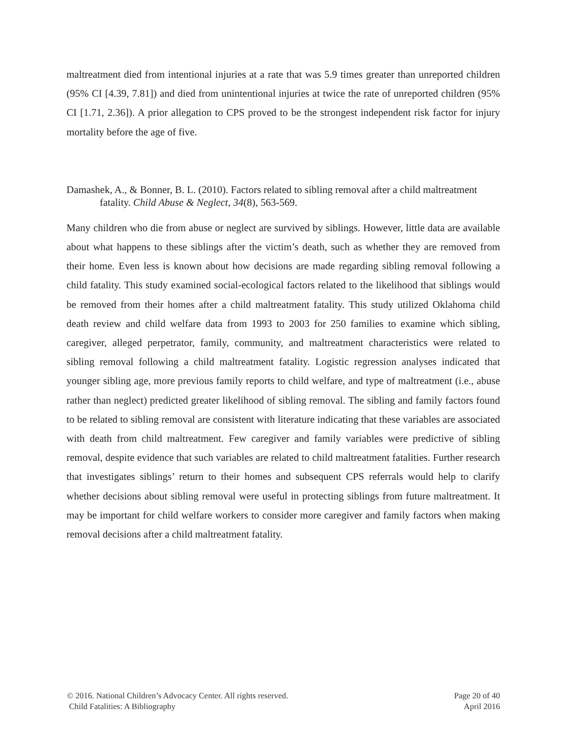maltreatment died from intentional injuries at a rate that was 5.9 times greater than unreported children (95% CI [4.39, 7.81]) and died from unintentional injuries at twice the rate of unreported children (95% CI [1.71, 2.36]). A prior allegation to CPS proved to be the strongest independent risk factor for injury mortality before the age of five.
Damashek, A., & Bonner, B. L. (2010). Factors related to sibling removal after a child maltreatment fatality. Child Abuse & Neglect, 34(8), 563-569.
Many children who die from abuse or neglect are survived by siblings. However, little data are available about what happens to these siblings after the victim’s death, such as whether they are removed from their home. Even less is known about how decisions are made regarding sibling removal following a child fatality. This study examined social-ecological factors related to the likelihood that siblings would be removed from their homes after a child maltreatment fatality. This study utilized Oklahoma child death review and child welfare data from 1993 to 2003 for 250 families to examine which sibling, caregiver, alleged perpetrator, family, community, and maltreatment characteristics were related to sibling removal following a child maltreatment fatality. Logistic regression analyses indicated that younger sibling age, more previous family reports to child welfare, and type of maltreatment (i.e., abuse rather than neglect) predicted greater likelihood of sibling removal. The sibling and family factors found to be related to sibling removal are consistent with literature indicating that these variables are associated with death from child maltreatment. Few caregiver and family variables were predictive of sibling removal, despite evidence that such variables are related to child maltreatment fatalities. Further research that investigates siblings’ return to their homes and subsequent CPS referrals would help to clarify whether decisions about sibling removal were useful in protecting siblings from future maltreatment. It may be important for child welfare workers to consider more caregiver and family factors when making removal decisions after a child maltreatment fatality.
© 2016. National Children’s Advocacy Center. All rights reserved.
Child Fatalities: A Bibliography
Page 20 of 40
April 2016